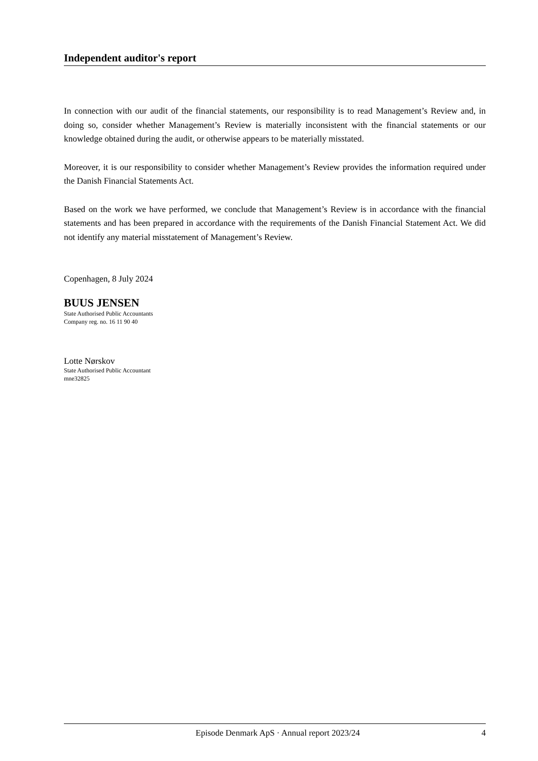Independent auditor's report
In connection with our audit of the financial statements, our responsibility is to read Management’s Review and, in doing so, consider whether Management’s Review is materially inconsistent with the financial statements or our knowledge obtained during the audit, or otherwise appears to be materially misstated.
Moreover, it is our responsibility to consider whether Management’s Review provides the information required under the Danish Financial Statements Act.
Based on the work we have performed, we conclude that Management’s Review is in accordance with the financial statements and has been prepared in accordance with the requirements of the Danish Financial Statement Act. We did not identify any material misstatement of Management’s Review.
Copenhagen, 8 July 2024
BUUS JENSEN
State Authorised Public Accountants
Company reg. no. 16 11 90 40
Lotte Nørskov
State Authorised Public Accountant
mne32825
Episode Denmark ApS · Annual report 2023/24 4